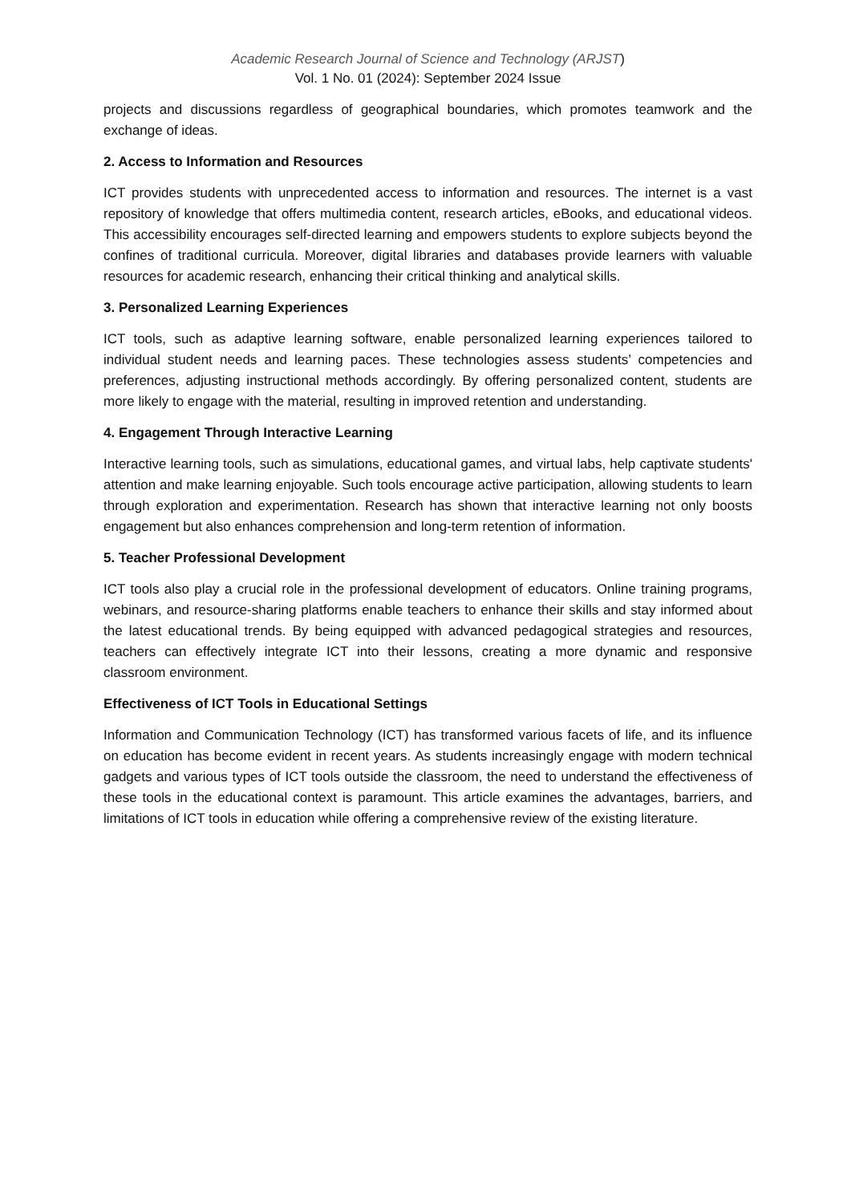Academic Research Journal of Science and Technology (ARJST)
Vol. 1 No. 01 (2024): September 2024 Issue
projects and discussions regardless of geographical boundaries, which promotes teamwork and the exchange of ideas.
2. Access to Information and Resources
ICT provides students with unprecedented access to information and resources. The internet is a vast repository of knowledge that offers multimedia content, research articles, eBooks, and educational videos. This accessibility encourages self-directed learning and empowers students to explore subjects beyond the confines of traditional curricula. Moreover, digital libraries and databases provide learners with valuable resources for academic research, enhancing their critical thinking and analytical skills.
3. Personalized Learning Experiences
ICT tools, such as adaptive learning software, enable personalized learning experiences tailored to individual student needs and learning paces. These technologies assess students’ competencies and preferences, adjusting instructional methods accordingly. By offering personalized content, students are more likely to engage with the material, resulting in improved retention and understanding.
4. Engagement Through Interactive Learning
Interactive learning tools, such as simulations, educational games, and virtual labs, help captivate students' attention and make learning enjoyable. Such tools encourage active participation, allowing students to learn through exploration and experimentation. Research has shown that interactive learning not only boosts engagement but also enhances comprehension and long-term retention of information.
5. Teacher Professional Development
ICT tools also play a crucial role in the professional development of educators. Online training programs, webinars, and resource-sharing platforms enable teachers to enhance their skills and stay informed about the latest educational trends. By being equipped with advanced pedagogical strategies and resources, teachers can effectively integrate ICT into their lessons, creating a more dynamic and responsive classroom environment.
Effectiveness of ICT Tools in Educational Settings
Information and Communication Technology (ICT) has transformed various facets of life, and its influence on education has become evident in recent years. As students increasingly engage with modern technical gadgets and various types of ICT tools outside the classroom, the need to understand the effectiveness of these tools in the educational context is paramount. This article examines the advantages, barriers, and limitations of ICT tools in education while offering a comprehensive review of the existing literature.